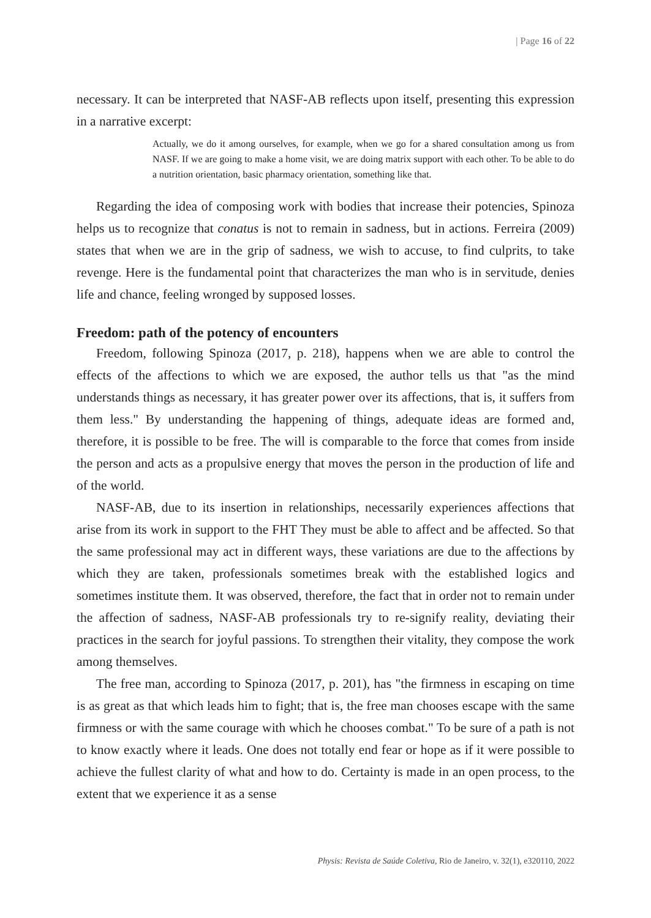| Page 16 of 22
necessary. It can be interpreted that NASF-AB reflects upon itself, presenting this expression in a narrative excerpt:
Actually, we do it among ourselves, for example, when we go for a shared consultation among us from NASF. If we are going to make a home visit, we are doing matrix support with each other. To be able to do a nutrition orientation, basic pharmacy orientation, something like that.
Regarding the idea of composing work with bodies that increase their potencies, Spinoza helps us to recognize that conatus is not to remain in sadness, but in actions. Ferreira (2009) states that when we are in the grip of sadness, we wish to accuse, to find culprits, to take revenge. Here is the fundamental point that characterizes the man who is in servitude, denies life and chance, feeling wronged by supposed losses.
Freedom: path of the potency of encounters
Freedom, following Spinoza (2017, p. 218), happens when we are able to control the effects of the affections to which we are exposed, the author tells us that "as the mind understands things as necessary, it has greater power over its affections, that is, it suffers from them less." By understanding the happening of things, adequate ideas are formed and, therefore, it is possible to be free. The will is comparable to the force that comes from inside the person and acts as a propulsive energy that moves the person in the production of life and of the world.
NASF-AB, due to its insertion in relationships, necessarily experiences affections that arise from its work in support to the FHT They must be able to affect and be affected. So that the same professional may act in different ways, these variations are due to the affections by which they are taken, professionals sometimes break with the established logics and sometimes institute them. It was observed, therefore, the fact that in order not to remain under the affection of sadness, NASF-AB professionals try to re-signify reality, deviating their practices in the search for joyful passions. To strengthen their vitality, they compose the work among themselves.
The free man, according to Spinoza (2017, p. 201), has "the firmness in escaping on time is as great as that which leads him to fight; that is, the free man chooses escape with the same firmness or with the same courage with which he chooses combat." To be sure of a path is not to know exactly where it leads. One does not totally end fear or hope as if it were possible to achieve the fullest clarity of what and how to do. Certainty is made in an open process, to the extent that we experience it as a sense
Physis: Revista de Saúde Coletiva, Rio de Janeiro, v. 32(1), e320110, 2022